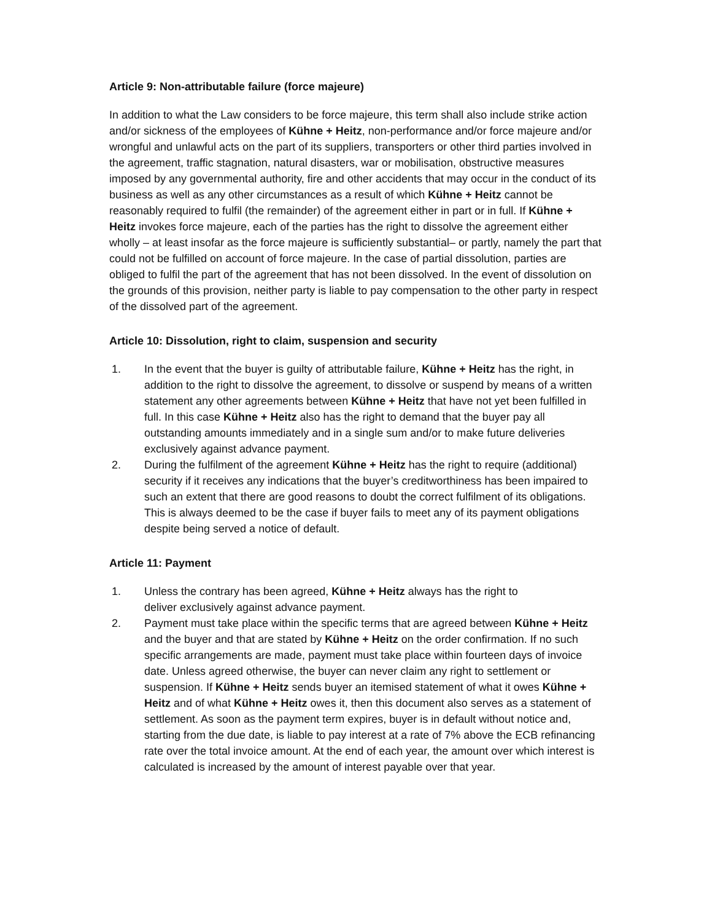Article 9: Non-attributable failure (force majeure)
In addition to what the Law considers to be force majeure, this term shall also include strike action and/or sickness of the employees of Kühne + Heitz, non-performance and/or force majeure and/or wrongful and unlawful acts on the part of its suppliers, transporters or other third parties involved in the agreement, traffic stagnation, natural disasters, war or mobilisation, obstructive measures imposed by any governmental authority, fire and other accidents that may occur in the conduct of its business as well as any other circumstances as a result of which Kühne + Heitz cannot be reasonably required to fulfil (the remainder) of the agreement either in part or in full. If Kühne + Heitz invokes force majeure, each of the parties has the right to dissolve the agreement either wholly – at least insofar as the force majeure is sufficiently substantial– or partly, namely the part that could not be fulfilled on account of force majeure. In the case of partial dissolution, parties are obliged to fulfil the part of the agreement that has not been dissolved. In the event of dissolution on the grounds of this provision, neither party is liable to pay compensation to the other party in respect of the dissolved part of the agreement.
Article 10: Dissolution, right to claim, suspension and security
1. In the event that the buyer is guilty of attributable failure, Kühne + Heitz has the right, in addition to the right to dissolve the agreement, to dissolve or suspend by means of a written statement any other agreements between Kühne + Heitz that have not yet been fulfilled in full. In this case Kühne + Heitz also has the right to demand that the buyer pay all outstanding amounts immediately and in a single sum and/or to make future deliveries exclusively against advance payment.
2. During the fulfilment of the agreement Kühne + Heitz has the right to require (additional) security if it receives any indications that the buyer’s creditworthiness has been impaired to such an extent that there are good reasons to doubt the correct fulfilment of its obligations. This is always deemed to be the case if buyer fails to meet any of its payment obligations despite being served a notice of default.
Article 11: Payment
1. Unless the contrary has been agreed, Kühne + Heitz always has the right to
deliver exclusively against advance payment.
2. Payment must take place within the specific terms that are agreed between Kühne + Heitz and the buyer and that are stated by Kühne + Heitz on the order confirmation. If no such specific arrangements are made, payment must take place within fourteen days of invoice date. Unless agreed otherwise, the buyer can never claim any right to settlement or suspension. If Kühne + Heitz sends buyer an itemised statement of what it owes Kühne + Heitz and of what Kühne + Heitz owes it, then this document also serves as a statement of settlement. As soon as the payment term expires, buyer is in default without notice and, starting from the due date, is liable to pay interest at a rate of 7% above the ECB refinancing rate over the total invoice amount. At the end of each year, the amount over which interest is calculated is increased by the amount of interest payable over that year.